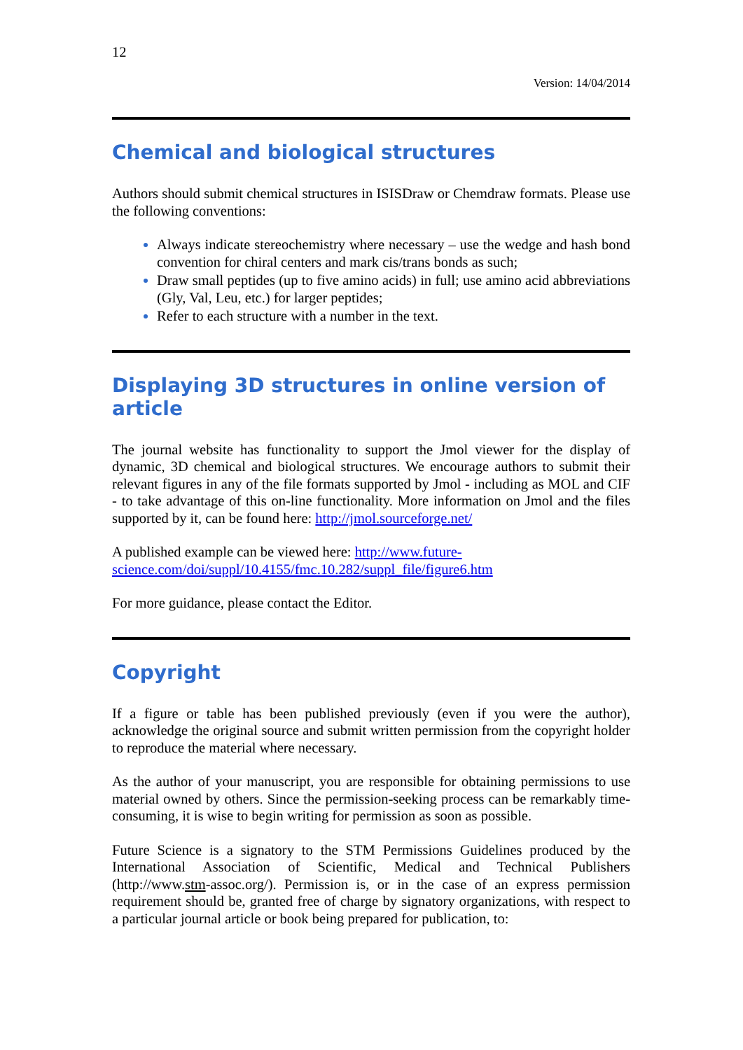12
Version: 14/04/2014
Chemical and biological structures
Authors should submit chemical structures in ISISDraw or Chemdraw formats. Please use the following conventions:
Always indicate stereochemistry where necessary – use the wedge and hash bond convention for chiral centers and mark cis/trans bonds as such;
Draw small peptides (up to five amino acids) in full; use amino acid abbreviations (Gly, Val, Leu, etc.) for larger peptides;
Refer to each structure with a number in the text.
Displaying 3D structures in online version of article
The journal website has functionality to support the Jmol viewer for the display of dynamic, 3D chemical and biological structures. We encourage authors to submit their relevant figures in any of the file formats supported by Jmol - including as MOL and CIF - to take advantage of this on-line functionality. More information on Jmol and the files supported by it, can be found here: http://jmol.sourceforge.net/
A published example can be viewed here: http://www.future-
science.com/doi/suppl/10.4155/fmc.10.282/suppl_file/figure6.htm
For more guidance, please contact the Editor.
Copyright
If a figure or table has been published previously (even if you were the author), acknowledge the original source and submit written permission from the copyright holder to reproduce the material where necessary.
As the author of your manuscript, you are responsible for obtaining permissions to use material owned by others. Since the permission-seeking process can be remarkably time-consuming, it is wise to begin writing for permission as soon as possible.
Future Science is a signatory to the STM Permissions Guidelines produced by the International Association of Scientific, Medical and Technical Publishers (http://www.stm-assoc.org/). Permission is, or in the case of an express permission requirement should be, granted free of charge by signatory organizations, with respect to a particular journal article or book being prepared for publication, to: